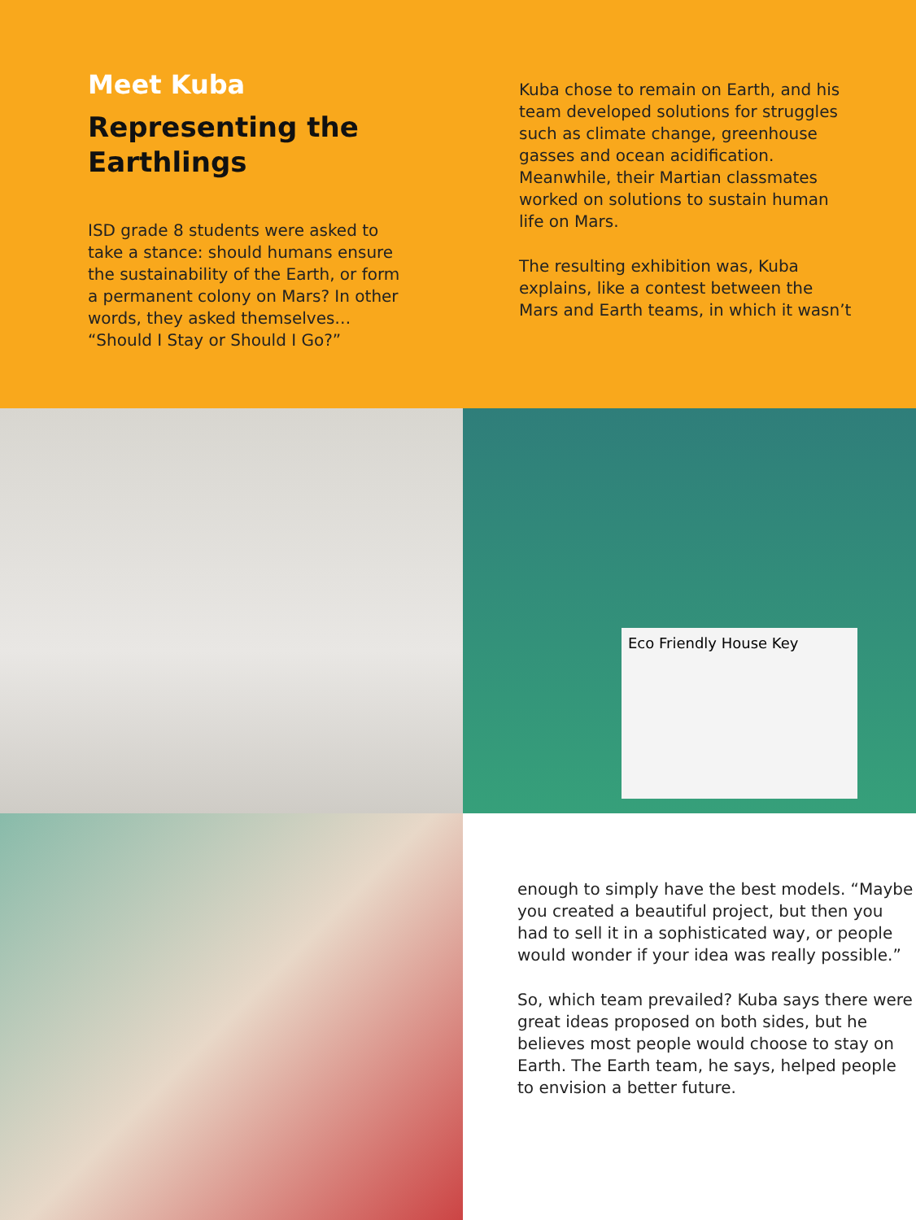Meet Kuba
Representing the Earthlings
ISD grade 8 students were asked to take a stance: should humans ensure the sustainability of the Earth, or form a permanent colony on Mars? In other words, they asked themselves… “Should I Stay or Should I Go?”
Kuba chose to remain on Earth, and his team developed solutions for struggles such as climate change, greenhouse gasses and ocean acidification. Meanwhile, their Martian classmates worked on solutions to sustain human life on Mars.
The resulting exhibition was, Kuba explains, like a contest between the Mars and Earth teams, in which it wasn’t
Eco Friendly House Key
enough to simply have the best models. “Maybe you created a beautiful project, but then you had to sell it in a sophisticated way, or people would wonder if your idea was really possible.”
So, which team prevailed? Kuba says there were great ideas proposed on both sides, but he believes most people would choose to stay on Earth. The Earth team, he says, helped people to envision a better future.